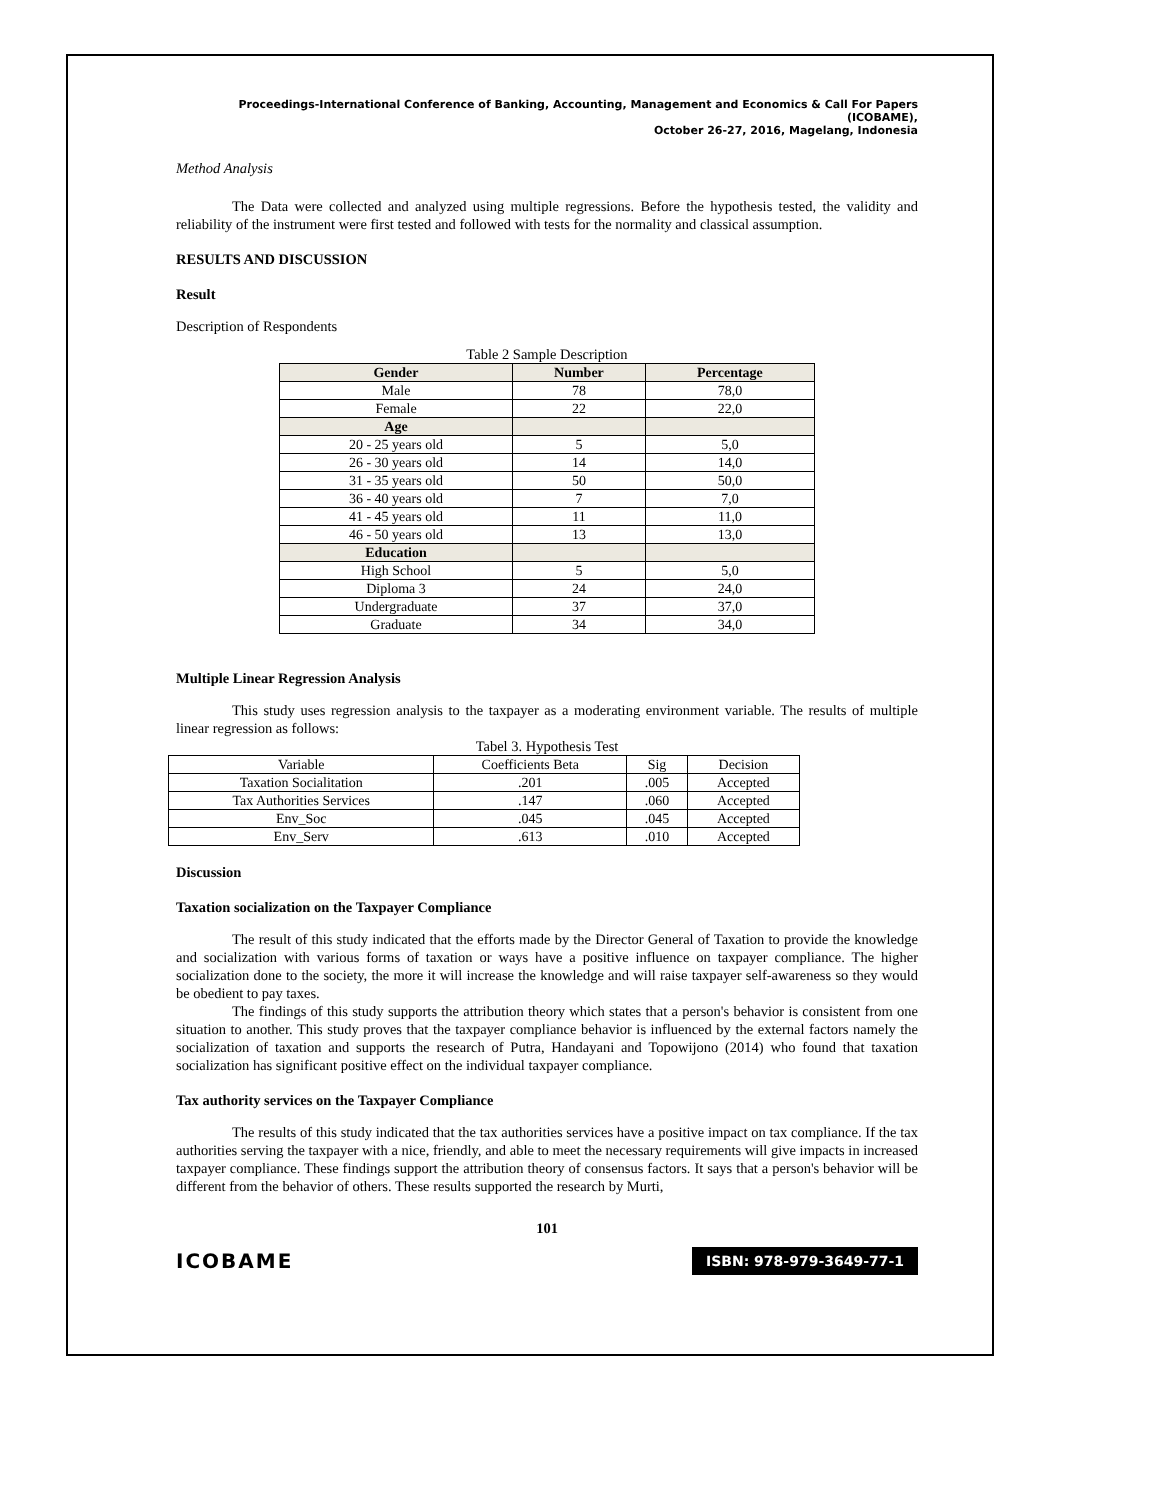Proceedings-International Conference of Banking, Accounting, Management and Economics & Call For Papers (ICOBAME),
October 26-27, 2016, Magelang, Indonesia
Method Analysis
The Data were collected and analyzed using multiple regressions. Before the hypothesis tested, the validity and reliability of the instrument were first tested and followed with tests for the normality and classical assumption.
RESULTS AND DISCUSSION
Result
Description of Respondents
Table 2 Sample Description
| Gender | Number | Percentage |
| --- | --- | --- |
| Male | 78 | 78,0 |
| Female | 22 | 22,0 |
| Age | | |
| 20 - 25 years old | 5 | 5,0 |
| 26 - 30 years old | 14 | 14,0 |
| 31 - 35 years old | 50 | 50,0 |
| 36 - 40 years old | 7 | 7,0 |
| 41 - 45 years old | 11 | 11,0 |
| 46 - 50 years old | 13 | 13,0 |
| Education | | |
| High School | 5 | 5,0 |
| Diploma 3 | 24 | 24,0 |
| Undergraduate | 37 | 37,0 |
| Graduate | 34 | 34,0 |
Multiple Linear Regression Analysis
This study uses regression analysis to the taxpayer as a moderating environment variable. The results of multiple linear regression as follows:
Tabel 3. Hypothesis Test
| Variable | Coefficients Beta | Sig | Decision |
| Taxation Socialitation | .201 | .005 | Accepted |
| Tax Authorities Services | .147 | .060 | Accepted |
| Env_Soc | .045 | .045 | Accepted |
| Env_Serv | .613 | .010 | Accepted |
Discussion
Taxation socialization on the Taxpayer Compliance
The result of this study indicated that the efforts made by the Director General of Taxation to provide the knowledge and socialization with various forms of taxation or ways have a positive influence on taxpayer compliance. The higher socialization done to the society, the more it will increase the knowledge and will raise taxpayer self-awareness so they would be obedient to pay taxes.
The findings of this study supports the attribution theory which states that a person's behavior is consistent from one situation to another. This study proves that the taxpayer compliance behavior is influenced by the external factors namely the socialization of taxation and supports the research of Putra, Handayani and Topowijono (2014) who found that taxation socialization has significant positive effect on the individual taxpayer compliance.
Tax authority services on the Taxpayer Compliance
The results of this study indicated that the tax authorities services have a positive impact on tax compliance. If the tax authorities serving the taxpayer with a nice, friendly, and able to meet the necessary requirements will give impacts in increased taxpayer compliance. These findings support the attribution theory of consensus factors. It says that a person's behavior will be different from the behavior of others. These results supported the research by Murti,
101
ICOBAME ISBN: 978-979-3649-77-1